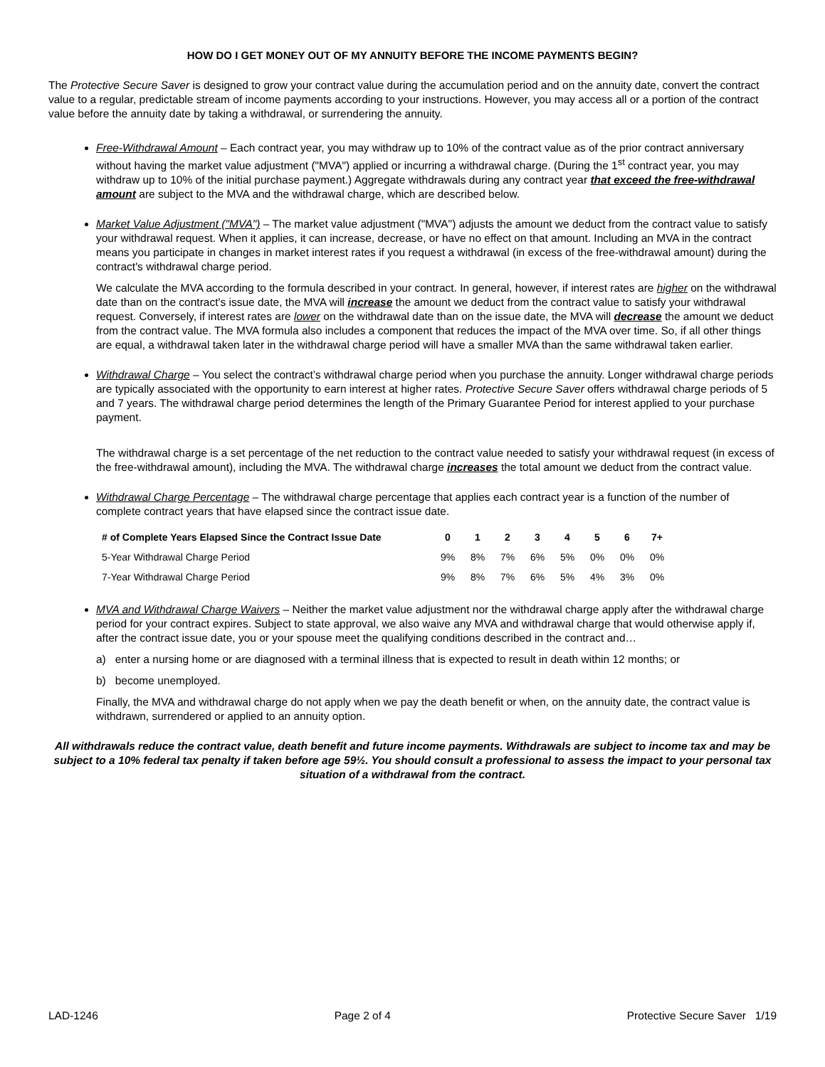HOW DO I GET MONEY OUT OF MY ANNUITY BEFORE THE INCOME PAYMENTS BEGIN?
The Protective Secure Saver is designed to grow your contract value during the accumulation period and on the annuity date, convert the contract value to a regular, predictable stream of income payments according to your instructions. However, you may access all or a portion of the contract value before the annuity date by taking a withdrawal, or surrendering the annuity.
Free-Withdrawal Amount – Each contract year, you may withdraw up to 10% of the contract value as of the prior contract anniversary without having the market value adjustment ("MVA") applied or incurring a withdrawal charge. (During the 1<sup>st</sup> contract year, you may withdraw up to 10% of the initial purchase payment.) Aggregate withdrawals during any contract year that exceed the free-withdrawal amount are subject to the MVA and the withdrawal charge, which are described below.
Market Value Adjustment ("MVA") – The market value adjustment ("MVA") adjusts the amount we deduct from the contract value to satisfy your withdrawal request. When it applies, it can increase, decrease, or have no effect on that amount. Including an MVA in the contract means you participate in changes in market interest rates if you request a withdrawal (in excess of the free-withdrawal amount) during the contract's withdrawal charge period.
We calculate the MVA according to the formula described in your contract. In general, however, if interest rates are higher on the withdrawal date than on the contract's issue date, the MVA will increase the amount we deduct from the contract value to satisfy your withdrawal request. Conversely, if interest rates are lower on the withdrawal date than on the issue date, the MVA will decrease the amount we deduct from the contract value. The MVA formula also includes a component that reduces the impact of the MVA over time. So, if all other things are equal, a withdrawal taken later in the withdrawal charge period will have a smaller MVA than the same withdrawal taken earlier.
Withdrawal Charge – You select the contract’s withdrawal charge period when you purchase the annuity. Longer withdrawal charge periods are typically associated with the opportunity to earn interest at higher rates. Protective Secure Saver offers withdrawal charge periods of 5 and 7 years. The withdrawal charge period determines the length of the Primary Guarantee Period for interest applied to your purchase payment.
The withdrawal charge is a set percentage of the net reduction to the contract value needed to satisfy your withdrawal request (in excess of the free-withdrawal amount), including the MVA. The withdrawal charge increases the total amount we deduct from the contract value.
Withdrawal Charge Percentage – The withdrawal charge percentage that applies each contract year is a function of the number of complete contract years that have elapsed since the contract issue date.
| # of Complete Years Elapsed Since the Contract Issue Date | 0 | 1 | 2 | 3 | 4 | 5 | 6 | 7+ |
| --- | --- | --- | --- | --- | --- | --- | --- | --- |
| 5-Year Withdrawal Charge Period | 9% | 8% | 7% | 6% | 5% | 0% | 0% | 0% |
| 7-Year Withdrawal Charge Period | 9% | 8% | 7% | 6% | 5% | 4% | 3% | 0% |
MVA and Withdrawal Charge Waivers – Neither the market value adjustment nor the withdrawal charge apply after the withdrawal charge period for your contract expires. Subject to state approval, we also waive any MVA and withdrawal charge that would otherwise apply if, after the contract issue date, you or your spouse meet the qualifying conditions described in the contract and…
a) enter a nursing home or are diagnosed with a terminal illness that is expected to result in death within 12 months; or
b) become unemployed.
Finally, the MVA and withdrawal charge do not apply when we pay the death benefit or when, on the annuity date, the contract value is withdrawn, surrendered or applied to an annuity option.
All withdrawals reduce the contract value, death benefit and future income payments. Withdrawals are subject to income tax and may be subject to a 10% federal tax penalty if taken before age 59½. You should consult a professional to assess the impact to your personal tax situation of a withdrawal from the contract.
LAD-1246 Page 2 of 4 Protective Secure Saver 1/19